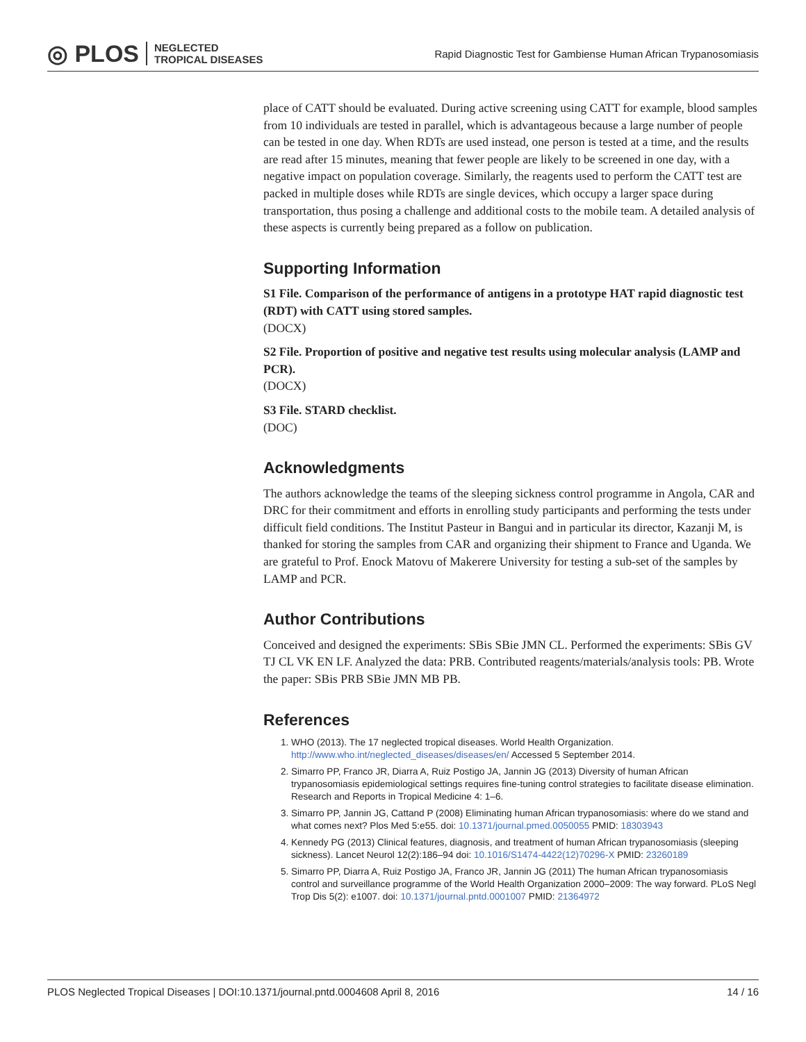◎ PLOS NEGLECTED
TROPICAL DISEASES
Rapid Diagnostic Test for Gambiense Human African Trypanosomiasis
place of CATT should be evaluated. During active screening using CATT for example, blood samples from 10 individuals are tested in parallel, which is advantageous because a large number of people can be tested in one day. When RDTs are used instead, one person is tested at a time, and the results are read after 15 minutes, meaning that fewer people are likely to be screened in one day, with a negative impact on population coverage. Similarly, the reagents used to perform the CATT test are packed in multiple doses while RDTs are single devices, which occupy a larger space during transportation, thus posing a challenge and additional costs to the mobile team. A detailed analysis of these aspects is currently being prepared as a follow on publication.
Supporting Information
S1 File. Comparison of the performance of antigens in a prototype HAT rapid diagnostic test (RDT) with CATT using stored samples.
(DOCX)
S2 File. Proportion of positive and negative test results using molecular analysis (LAMP and PCR).
(DOCX)
S3 File. STARD checklist.
(DOC)
Acknowledgments
The authors acknowledge the teams of the sleeping sickness control programme in Angola, CAR and DRC for their commitment and efforts in enrolling study participants and performing the tests under difficult field conditions. The Institut Pasteur in Bangui and in particular its director, Kazanji M, is thanked for storing the samples from CAR and organizing their shipment to France and Uganda. We are grateful to Prof. Enock Matovu of Makerere University for testing a sub-set of the samples by LAMP and PCR.
Author Contributions
Conceived and designed the experiments: SBis SBie JMN CL. Performed the experiments: SBis GV TJ CL VK EN LF. Analyzed the data: PRB. Contributed reagents/materials/analysis tools: PB. Wrote the paper: SBis PRB SBie JMN MB PB.
References
1. WHO (2013). The 17 neglected tropical diseases. World Health Organization. http://www.who.int/neglected_diseases/diseases/en/ Accessed 5 September 2014.
2. Simarro PP, Franco JR, Diarra A, Ruiz Postigo JA, Jannin JG (2013) Diversity of human African trypanosomiasis epidemiological settings requires fine-tuning control strategies to facilitate disease elimination. Research and Reports in Tropical Medicine 4: 1–6.
3. Simarro PP, Jannin JG, Cattand P (2008) Eliminating human African trypanosomiasis: where do we stand and what comes next? Plos Med 5:e55. doi: 10.1371/journal.pmed.0050055 PMID: 18303943
4. Kennedy PG (2013) Clinical features, diagnosis, and treatment of human African trypanosomiasis (sleeping sickness). Lancet Neurol 12(2):186–94 doi: 10.1016/S1474-4422(12)70296-X PMID: 23260189
5. Simarro PP, Diarra A, Ruiz Postigo JA, Franco JR, Jannin JG (2011) The human African trypanosomiasis control and surveillance programme of the World Health Organization 2000–2009: The way forward. PLoS Negl Trop Dis 5(2): e1007. doi: 10.1371/journal.pntd.0001007 PMID: 21364972
PLOS Neglected Tropical Diseases | DOI:10.1371/journal.pntd.0004608 April 8, 2016 14 / 16